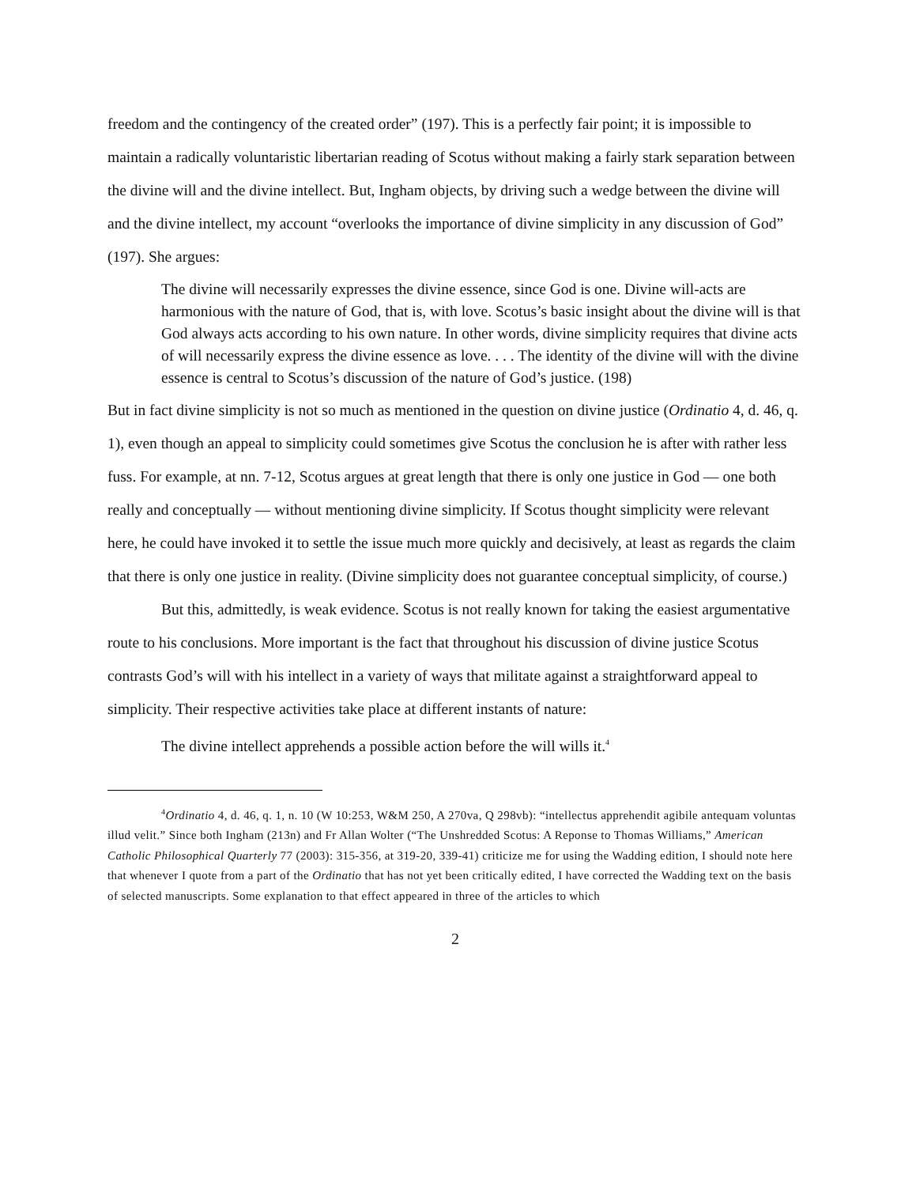freedom and the contingency of the created order” (197). This is a perfectly fair point; it is impossible to maintain a radically voluntaristic libertarian reading of Scotus without making a fairly stark separation between the divine will and the divine intellect. But, Ingham objects, by driving such a wedge between the divine will and the divine intellect, my account “overlooks the importance of divine simplicity in any discussion of God” (197). She argues:
The divine will necessarily expresses the divine essence, since God is one. Divine will-acts are harmonious with the nature of God, that is, with love. Scotus’s basic insight about the divine will is that God always acts according to his own nature. In other words, divine simplicity requires that divine acts of will necessarily express the divine essence as love. . . . The identity of the divine will with the divine essence is central to Scotus’s discussion of the nature of God’s justice. (198)
But in fact divine simplicity is not so much as mentioned in the question on divine justice (Ordinatio 4, d. 46, q. 1), even though an appeal to simplicity could sometimes give Scotus the conclusion he is after with rather less fuss. For example, at nn. 7-12, Scotus argues at great length that there is only one justice in God — one both really and conceptually — without mentioning divine simplicity. If Scotus thought simplicity were relevant here, he could have invoked it to settle the issue much more quickly and decisively, at least as regards the claim that there is only one justice in reality. (Divine simplicity does not guarantee conceptual simplicity, of course.)
But this, admittedly, is weak evidence. Scotus is not really known for taking the easiest argumentative route to his conclusions. More important is the fact that throughout his discussion of divine justice Scotus contrasts God’s will with his intellect in a variety of ways that militate against a straightforward appeal to simplicity. Their respective activities take place at different instants of nature:
The divine intellect apprehends a possible action before the will wills it.<sup>4</sup>
<sup>4</sup> Ordinatio 4, d. 46, q. 1, n. 10 (W 10:253, W&M 250, A 270va, Q 298vb): “intellectus apprehendit agibile antequam voluntas illud velit.” Since both Ingham (213n) and Fr Allan Wolter (“The Unshredded Scotus: A Reponse to Thomas Williams,” American Catholic Philosophical Quarterly 77 (2003): 315-356, at 319-20, 339-41) criticize me for using the Wadding edition, I should note here that whenever I quote from a part of the Ordinatio that has not yet been critically edited, I have corrected the Wadding text on the basis of selected manuscripts. Some explanation to that effect appeared in three of the articles to which
2